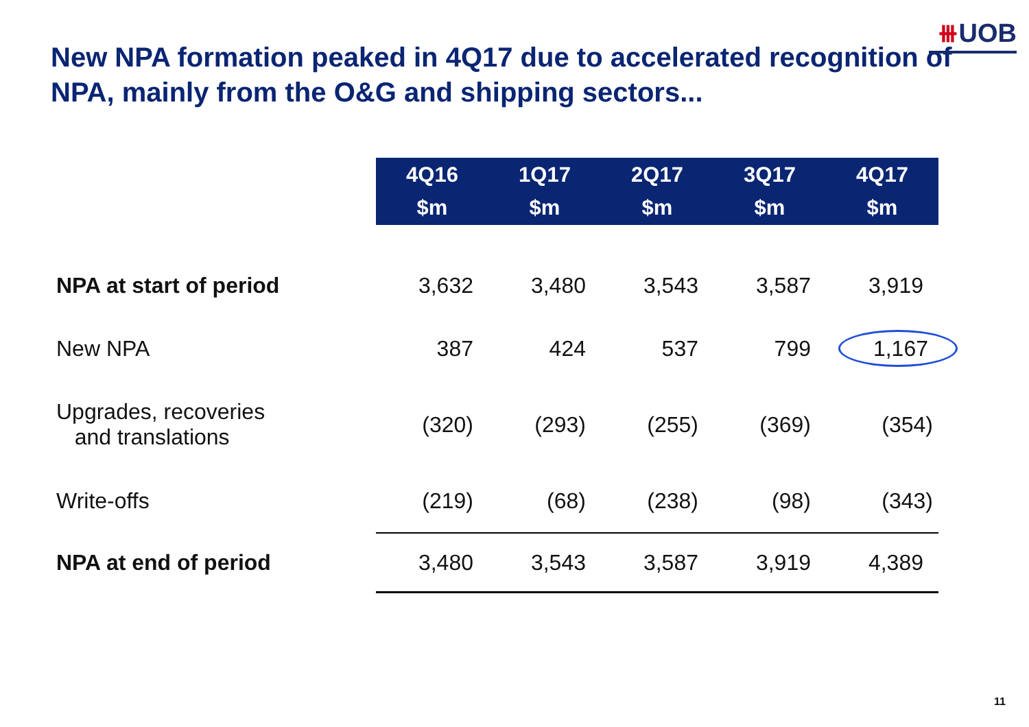⧻UOB
New NPA formation peaked in 4Q17 due to accelerated recognition of NPA, mainly from the O&G and shipping sectors...
| | 4Q16 $m | 1Q17 $m | 2Q17 $m | 3Q17 $m | 4Q17 $m |
| --- | --- | --- | --- | --- | --- |
| NPA at start of period | 3,632 | 3,480 | 3,543 | 3,587 | 3,919 |
| New NPA | 387 | 424 | 537 | 799 | 1,167 |
| Upgrades, recoveries and translations | (320) | (293) | (255) | (369) | (354) |
| Write-offs | (219) | (68) | (238) | (98) | (343) |
| NPA at end of period | 3,480 | 3,543 | 3,587 | 3,919 | 4,389 |
11